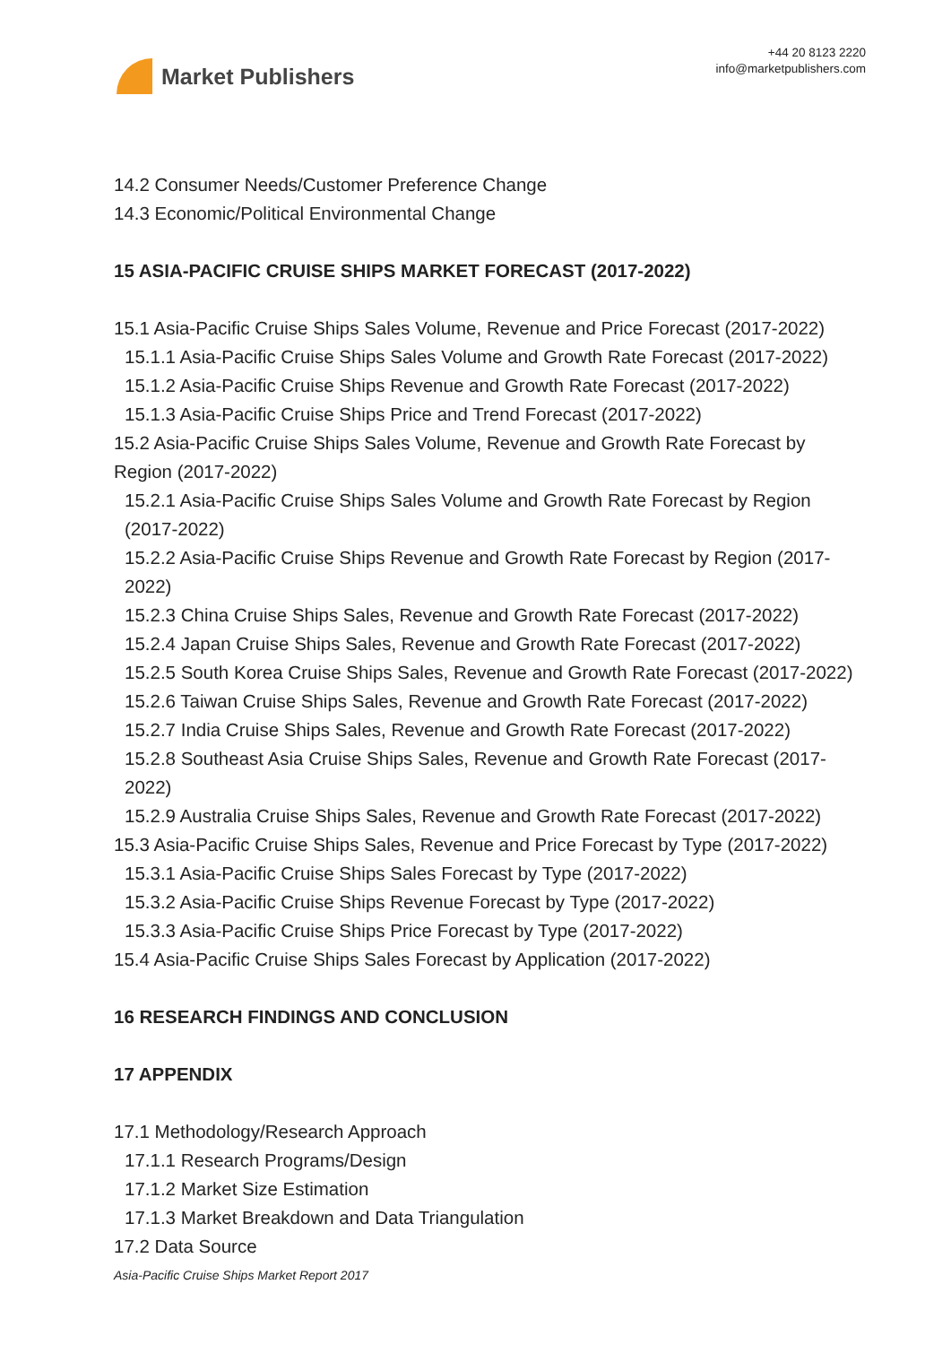Market Publishers
+44 20 8123 2220
info@marketpublishers.com
14.2 Consumer Needs/Customer Preference Change
14.3 Economic/Political Environmental Change
15 ASIA-PACIFIC CRUISE SHIPS MARKET FORECAST (2017-2022)
15.1 Asia-Pacific Cruise Ships Sales Volume, Revenue and Price Forecast (2017-2022)
15.1.1 Asia-Pacific Cruise Ships Sales Volume and Growth Rate Forecast (2017-2022)
15.1.2 Asia-Pacific Cruise Ships Revenue and Growth Rate Forecast (2017-2022)
15.1.3 Asia-Pacific Cruise Ships Price and Trend Forecast (2017-2022)
15.2 Asia-Pacific Cruise Ships Sales Volume, Revenue and Growth Rate Forecast by Region (2017-2022)
15.2.1 Asia-Pacific Cruise Ships Sales Volume and Growth Rate Forecast by Region (2017-2022)
15.2.2 Asia-Pacific Cruise Ships Revenue and Growth Rate Forecast by Region (2017-2022)
15.2.3 China Cruise Ships Sales, Revenue and Growth Rate Forecast (2017-2022)
15.2.4 Japan Cruise Ships Sales, Revenue and Growth Rate Forecast (2017-2022)
15.2.5 South Korea Cruise Ships Sales, Revenue and Growth Rate Forecast (2017-2022)
15.2.6 Taiwan Cruise Ships Sales, Revenue and Growth Rate Forecast (2017-2022)
15.2.7 India Cruise Ships Sales, Revenue and Growth Rate Forecast (2017-2022)
15.2.8 Southeast Asia Cruise Ships Sales, Revenue and Growth Rate Forecast (2017-2022)
15.2.9 Australia Cruise Ships Sales, Revenue and Growth Rate Forecast (2017-2022)
15.3 Asia-Pacific Cruise Ships Sales, Revenue and Price Forecast by Type (2017-2022)
15.3.1 Asia-Pacific Cruise Ships Sales Forecast by Type (2017-2022)
15.3.2 Asia-Pacific Cruise Ships Revenue Forecast by Type (2017-2022)
15.3.3 Asia-Pacific Cruise Ships Price Forecast by Type (2017-2022)
15.4 Asia-Pacific Cruise Ships Sales Forecast by Application (2017-2022)
16 RESEARCH FINDINGS AND CONCLUSION
17 APPENDIX
17.1 Methodology/Research Approach
17.1.1 Research Programs/Design
17.1.2 Market Size Estimation
17.1.3 Market Breakdown and Data Triangulation
17.2 Data Source
Asia-Pacific Cruise Ships Market Report 2017